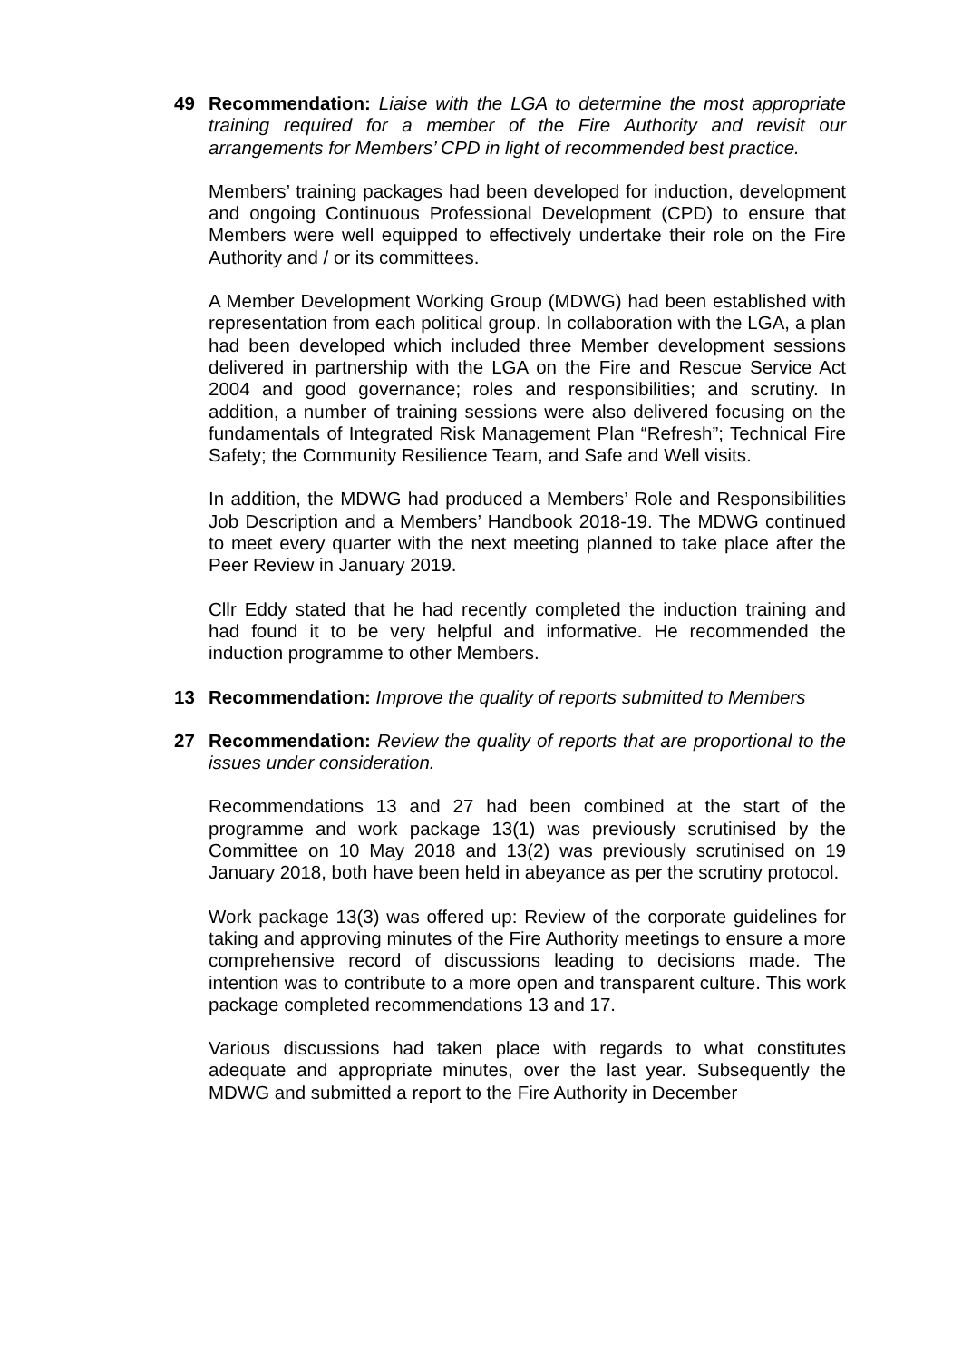49 Recommendation: Liaise with the LGA to determine the most appropriate training required for a member of the Fire Authority and revisit our arrangements for Members’ CPD in light of recommended best practice.
Members’ training packages had been developed for induction, development and ongoing Continuous Professional Development (CPD) to ensure that Members were well equipped to effectively undertake their role on the Fire Authority and / or its committees.
A Member Development Working Group (MDWG) had been established with representation from each political group. In collaboration with the LGA, a plan had been developed which included three Member development sessions delivered in partnership with the LGA on the Fire and Rescue Service Act 2004 and good governance; roles and responsibilities; and scrutiny. In addition, a number of training sessions were also delivered focusing on the fundamentals of Integrated Risk Management Plan “Refresh”; Technical Fire Safety; the Community Resilience Team, and Safe and Well visits.
In addition, the MDWG had produced a Members’ Role and Responsibilities Job Description and a Members’ Handbook 2018-19. The MDWG continued to meet every quarter with the next meeting planned to take place after the Peer Review in January 2019.
Cllr Eddy stated that he had recently completed the induction training and had found it to be very helpful and informative. He recommended the induction programme to other Members.
13 Recommendation: Improve the quality of reports submitted to Members
27 Recommendation: Review the quality of reports that are proportional to the issues under consideration.
Recommendations 13 and 27 had been combined at the start of the programme and work package 13(1) was previously scrutinised by the Committee on 10 May 2018 and 13(2) was previously scrutinised on 19 January 2018, both have been held in abeyance as per the scrutiny protocol.
Work package 13(3) was offered up: Review of the corporate guidelines for taking and approving minutes of the Fire Authority meetings to ensure a more comprehensive record of discussions leading to decisions made. The intention was to contribute to a more open and transparent culture. This work package completed recommendations 13 and 17.
Various discussions had taken place with regards to what constitutes adequate and appropriate minutes, over the last year. Subsequently the MDWG and submitted a report to the Fire Authority in December